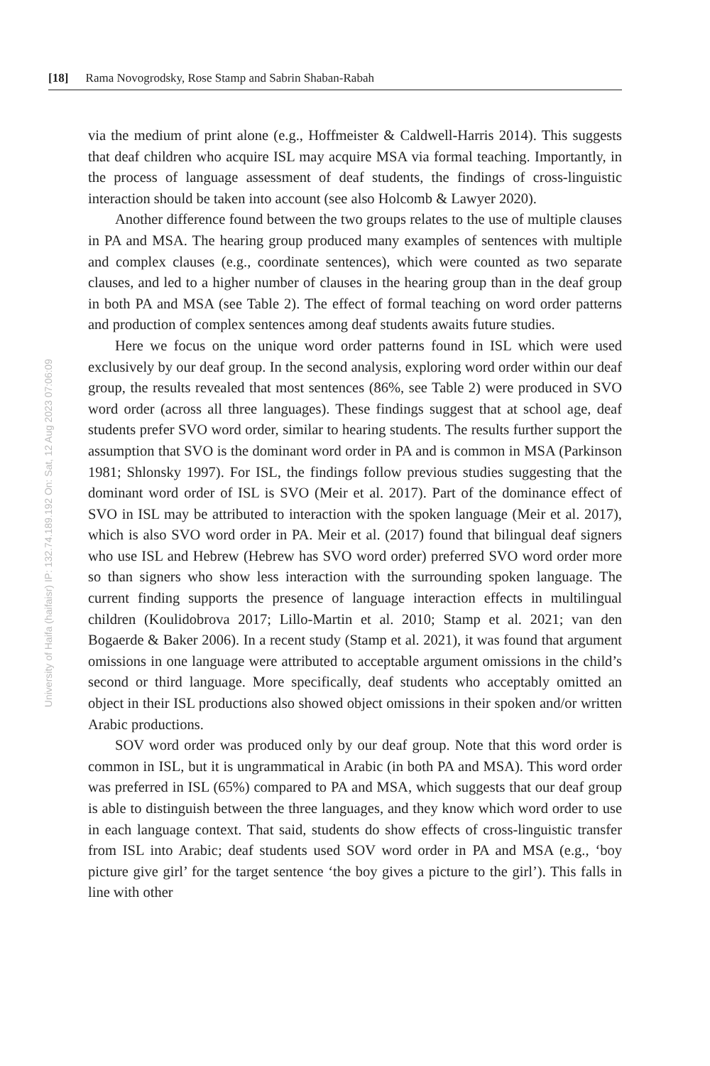[18] Rama Novogrodsky, Rose Stamp and Sabrin Shaban-Rabah
University of Haifa (haifaisr) IP: 132.74.189.192 On: Sat, 12 Aug 2023 07:06:09
via the medium of print alone (e.g., Hoffmeister & Caldwell-Harris 2014). This suggests that deaf children who acquire ISL may acquire MSA via formal teaching. Importantly, in the process of language assessment of deaf students, the findings of cross-linguistic interaction should be taken into account (see also Holcomb & Lawyer 2020).
Another difference found between the two groups relates to the use of multiple clauses in PA and MSA. The hearing group produced many examples of sentences with multiple and complex clauses (e.g., coordinate sentences), which were counted as two separate clauses, and led to a higher number of clauses in the hearing group than in the deaf group in both PA and MSA (see Table 2). The effect of formal teaching on word order patterns and production of complex sentences among deaf students awaits future studies.
Here we focus on the unique word order patterns found in ISL which were used exclusively by our deaf group. In the second analysis, exploring word order within our deaf group, the results revealed that most sentences (86%, see Table 2) were produced in SVO word order (across all three languages). These findings suggest that at school age, deaf students prefer SVO word order, similar to hearing students. The results further support the assumption that SVO is the dominant word order in PA and is common in MSA (Parkinson 1981; Shlonsky 1997). For ISL, the findings follow previous studies suggesting that the dominant word order of ISL is SVO (Meir et al. 2017). Part of the dominance effect of SVO in ISL may be attributed to interaction with the spoken language (Meir et al. 2017), which is also SVO word order in PA. Meir et al. (2017) found that bilingual deaf signers who use ISL and Hebrew (Hebrew has SVO word order) preferred SVO word order more so than signers who show less interaction with the surrounding spoken language. The current finding supports the presence of language interaction effects in multilingual children (Koulidobrova 2017; Lillo-Martin et al. 2010; Stamp et al. 2021; van den Bogaerde & Baker 2006). In a recent study (Stamp et al. 2021), it was found that argument omissions in one language were attributed to acceptable argument omissions in the child’s second or third language. More specifically, deaf students who acceptably omitted an object in their ISL productions also showed object omissions in their spoken and/or written Arabic productions.
SOV word order was produced only by our deaf group. Note that this word order is common in ISL, but it is ungrammatical in Arabic (in both PA and MSA). This word order was preferred in ISL (65%) compared to PA and MSA, which suggests that our deaf group is able to distinguish between the three languages, and they know which word order to use in each language context. That said, students do show effects of cross-linguistic transfer from ISL into Arabic; deaf students used SOV word order in PA and MSA (e.g., ‘boy picture give girl’ for the target sentence ‘the boy gives a picture to the girl’). This falls in line with other